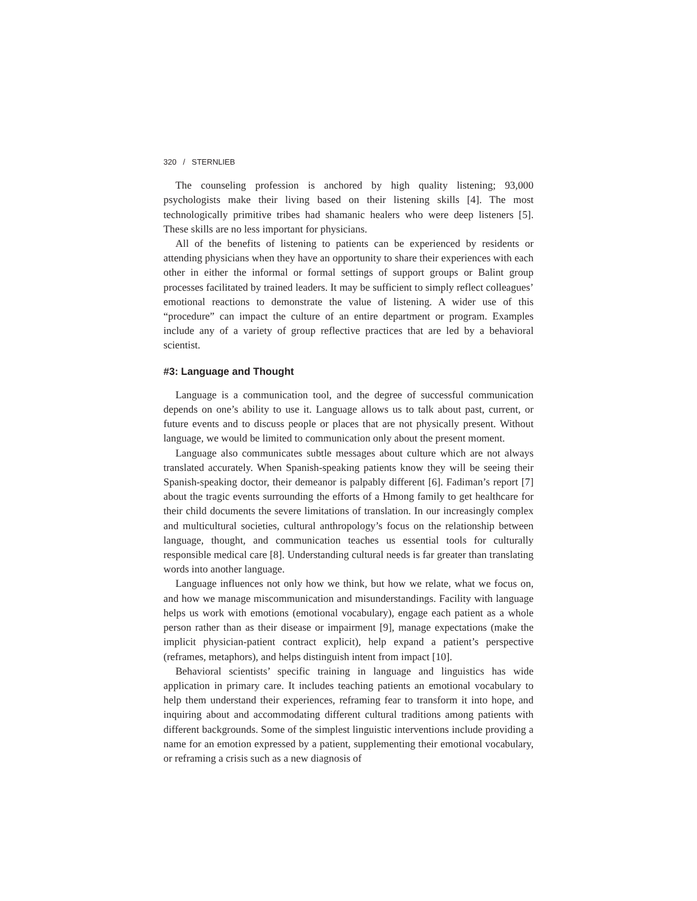320 / STERNLIEB
The counseling profession is anchored by high quality listening; 93,000 psychologists make their living based on their listening skills [4]. The most technologically primitive tribes had shamanic healers who were deep listeners [5]. These skills are no less important for physicians.
All of the benefits of listening to patients can be experienced by residents or attending physicians when they have an opportunity to share their experiences with each other in either the informal or formal settings of support groups or Balint group processes facilitated by trained leaders. It may be sufficient to simply reflect colleagues’ emotional reactions to demonstrate the value of listening. A wider use of this “procedure” can impact the culture of an entire department or program. Examples include any of a variety of group reflective practices that are led by a behavioral scientist.
#3: Language and Thought
Language is a communication tool, and the degree of successful communication depends on one’s ability to use it. Language allows us to talk about past, current, or future events and to discuss people or places that are not physically present. Without language, we would be limited to communication only about the present moment.
Language also communicates subtle messages about culture which are not always translated accurately. When Spanish-speaking patients know they will be seeing their Spanish-speaking doctor, their demeanor is palpably different [6]. Fadiman’s report [7] about the tragic events surrounding the efforts of a Hmong family to get healthcare for their child documents the severe limitations of translation. In our increasingly complex and multicultural societies, cultural anthropology’s focus on the relationship between language, thought, and communication teaches us essential tools for culturally responsible medical care [8]. Understanding cultural needs is far greater than translating words into another language.
Language influences not only how we think, but how we relate, what we focus on, and how we manage miscommunication and misunderstandings. Facility with language helps us work with emotions (emotional vocabulary), engage each patient as a whole person rather than as their disease or impairment [9], manage expectations (make the implicit physician-patient contract explicit), help expand a patient’s perspective (reframes, metaphors), and helps distinguish intent from impact [10].
Behavioral scientists’ specific training in language and linguistics has wide application in primary care. It includes teaching patients an emotional vocabulary to help them understand their experiences, reframing fear to transform it into hope, and inquiring about and accommodating different cultural traditions among patients with different backgrounds. Some of the simplest linguistic interventions include providing a name for an emotion expressed by a patient, supplementing their emotional vocabulary, or reframing a crisis such as a new diagnosis of